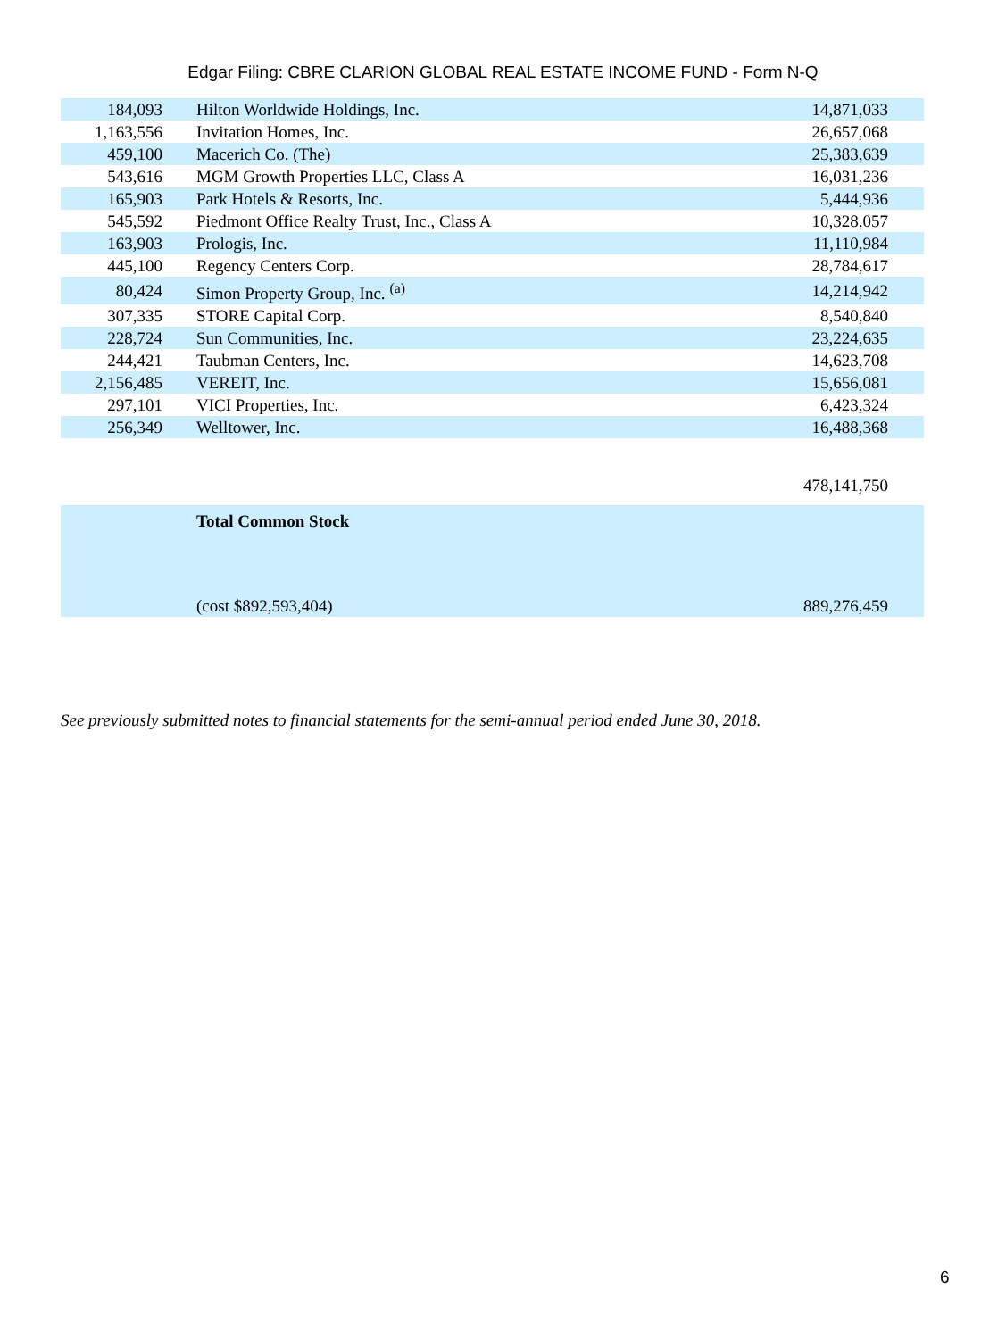Edgar Filing: CBRE CLARION GLOBAL REAL ESTATE INCOME FUND - Form N-Q
| 184,093 | Hilton Worldwide Holdings, Inc. | 14,871,033 |
| 1,163,556 | Invitation Homes, Inc. | 26,657,068 |
| 459,100 | Macerich Co. (The) | 25,383,639 |
| 543,616 | MGM Growth Properties LLC, Class A | 16,031,236 |
| 165,903 | Park Hotels & Resorts, Inc. | 5,444,936 |
| 545,592 | Piedmont Office Realty Trust, Inc., Class A | 10,328,057 |
| 163,903 | Prologis, Inc. | 11,110,984 |
| 445,100 | Regency Centers Corp. | 28,784,617 |
| 80,424 | Simon Property Group, Inc. <sup>(a)</sup> | 14,214,942 |
| 307,335 | STORE Capital Corp. | 8,540,840 |
| 228,724 | Sun Communities, Inc. | 23,224,635 |
| 244,421 | Taubman Centers, Inc. | 14,623,708 |
| 2,156,485 | VEREIT, Inc. | 15,656,081 |
| 297,101 | VICI Properties, Inc. | 6,423,324 |
| 256,349 | Welltower, Inc. | 16,488,368 |
| | | 478,141,750 |
| | Total Common Stock | |
| | (cost $892,593,404) | 889,276,459 |
See previously submitted notes to financial statements for the semi-annual period ended June 30, 2018.
6